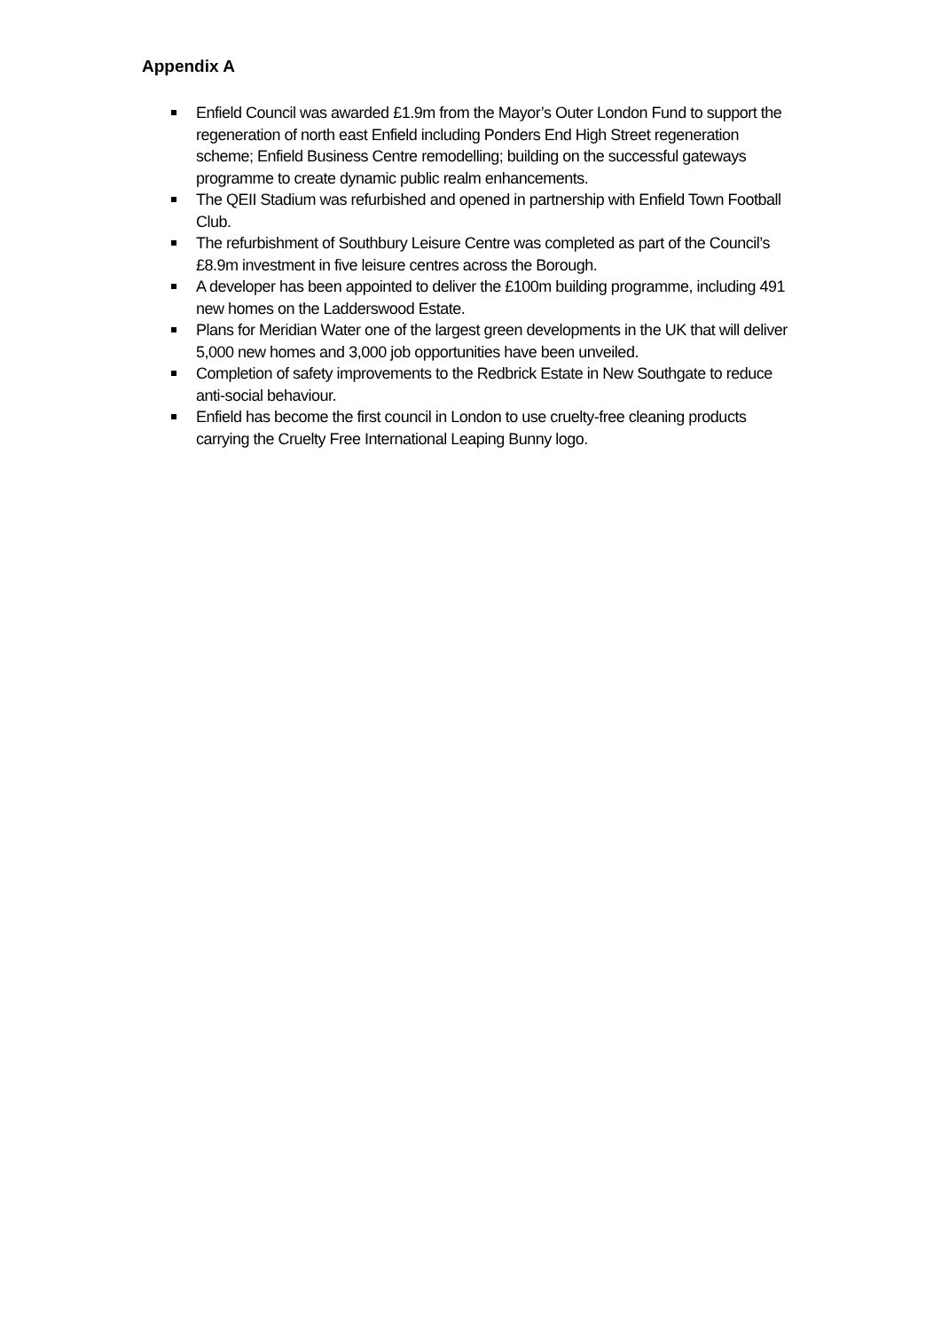Appendix A
Enfield Council was awarded £1.9m from the Mayor’s Outer London Fund to support the regeneration of north east Enfield including Ponders End High Street regeneration scheme; Enfield Business Centre remodelling; building on the successful gateways programme to create dynamic public realm enhancements.
The QEII Stadium was refurbished and opened in partnership with Enfield Town Football Club.
The refurbishment of Southbury Leisure Centre was completed as part of the Council’s £8.9m investment in five leisure centres across the Borough.
A developer has been appointed to deliver the £100m building programme, including 491 new homes on the Ladderswood Estate.
Plans for Meridian Water one of the largest green developments in the UK that will deliver 5,000 new homes and 3,000 job opportunities have been unveiled.
Completion of safety improvements to the Redbrick Estate in New Southgate to reduce anti-social behaviour.
Enfield has become the first council in London to use cruelty-free cleaning products carrying the Cruelty Free International Leaping Bunny logo.